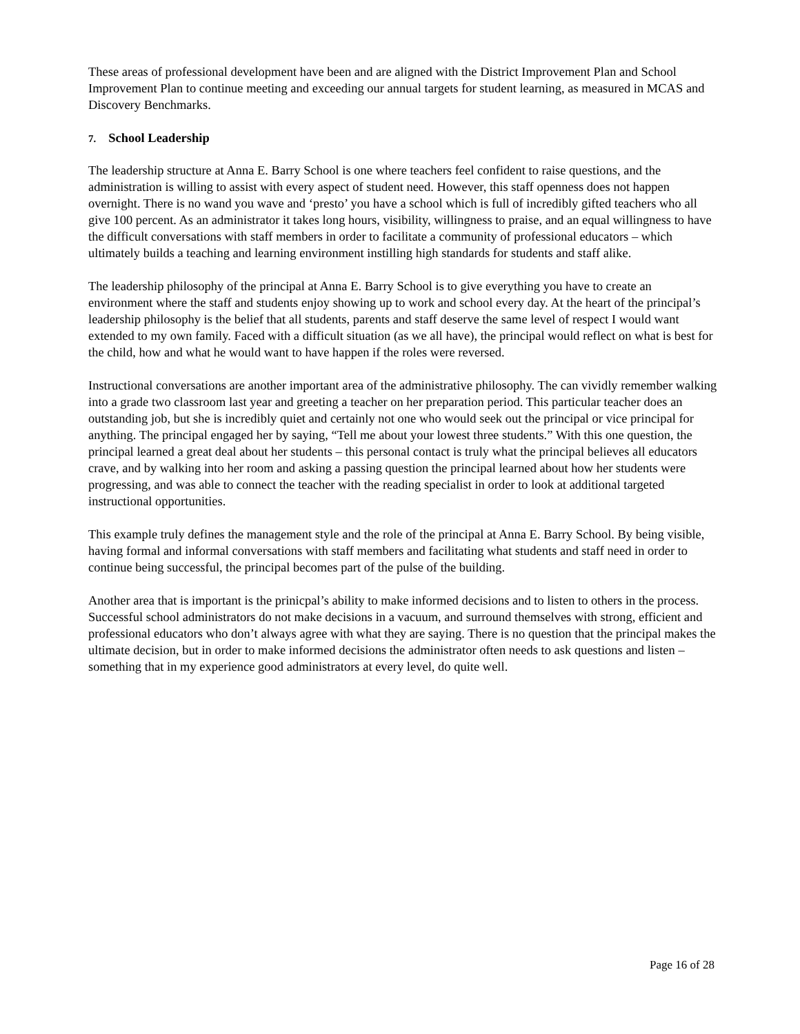These areas of professional development have been and are aligned with the District Improvement Plan and School Improvement Plan to continue meeting and exceeding our annual targets for student learning, as measured in MCAS and Discovery Benchmarks.
7. School Leadership
The leadership structure at Anna E. Barry School is one where teachers feel confident to raise questions, and the administration is willing to assist with every aspect of student need. However, this staff openness does not happen overnight. There is no wand you wave and ‘presto’ you have a school which is full of incredibly gifted teachers who all give 100 percent. As an administrator it takes long hours, visibility, willingness to praise, and an equal willingness to have the difficult conversations with staff members in order to facilitate a community of professional educators – which ultimately builds a teaching and learning environment instilling high standards for students and staff alike.
The leadership philosophy of the principal at Anna E. Barry School is to give everything you have to create an environment where the staff and students enjoy showing up to work and school every day. At the heart of the principal’s leadership philosophy is the belief that all students, parents and staff deserve the same level of respect I would want extended to my own family. Faced with a difficult situation (as we all have), the principal would reflect on what is best for the child, how and what he would want to have happen if the roles were reversed.
Instructional conversations are another important area of the administrative philosophy. The can vividly remember walking into a grade two classroom last year and greeting a teacher on her preparation period. This particular teacher does an outstanding job, but she is incredibly quiet and certainly not one who would seek out the principal or vice principal for anything. The principal engaged her by saying, “Tell me about your lowest three students.” With this one question, the principal learned a great deal about her students – this personal contact is truly what the principal believes all educators crave, and by walking into her room and asking a passing question the principal learned about how her students were progressing, and was able to connect the teacher with the reading specialist in order to look at additional targeted instructional opportunities.
This example truly defines the management style and the role of the principal at Anna E. Barry School. By being visible, having formal and informal conversations with staff members and facilitating what students and staff need in order to continue being successful, the principal becomes part of the pulse of the building.
Another area that is important is the prinicpal’s ability to make informed decisions and to listen to others in the process. Successful school administrators do not make decisions in a vacuum, and surround themselves with strong, efficient and professional educators who don’t always agree with what they are saying. There is no question that the principal makes the ultimate decision, but in order to make informed decisions the administrator often needs to ask questions and listen – something that in my experience good administrators at every level, do quite well.
Page 16 of 28